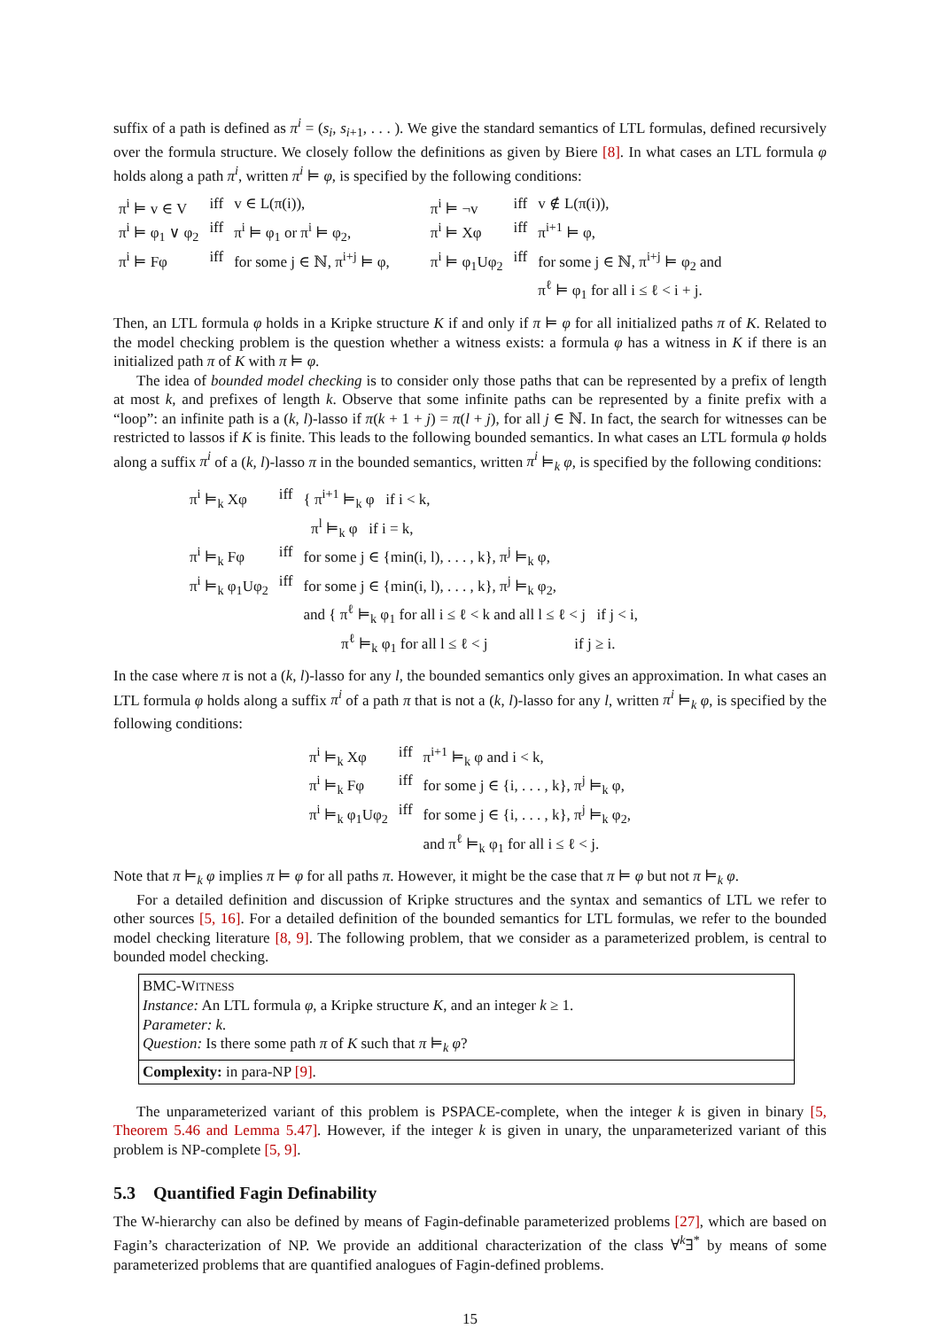suffix of a path is defined as π<sup>i</sup> = (s<sub>i</sub>, s<sub>i+1</sub>, . . . ). We give the standard semantics of LTL formulas, defined recursively over the formula structure. We closely follow the definitions as given by Biere [8]. In what cases an LTL formula φ holds along a path π<sup>i</sup>, written π<sup>i</sup> ⊨ φ, is specified by the following conditions:
| π<sup>i</sup> ⊨ v ∈ V | iff | v ∈ L(π(i)), | π<sup>i</sup> ⊨ ¬v | iff | v ∉ L(π(i)), |
| π<sup>i</sup> ⊨ φ<sub>1</sub> ∨ φ<sub>2</sub> | iff | π<sup>i</sup> ⊨ φ<sub>1</sub> or π<sup>i</sup> ⊨ φ<sub>2</sub>, | π<sup>i</sup> ⊨ Xφ | iff | π<sup>i+1</sup> ⊨ φ, |
| π<sup>i</sup> ⊨ Fφ | iff | for some j ∈ ℕ, π<sup>i+j</sup> ⊨ φ, | π<sup>i</sup> ⊨ φ<sub>1</sub>Uφ<sub>2</sub> | iff | for some j ∈ ℕ, π<sup>i+j</sup> ⊨ φ<sub>2</sub> and π<sup>ℓ</sup> ⊨ φ<sub>1</sub> for all i ≤ ℓ < i + j. |
Then, an LTL formula φ holds in a Kripke structure K if and only if π ⊨ φ for all initialized paths π of K. Related to the model checking problem is the question whether a witness exists: a formula φ has a witness in K if there is an initialized path π of K with π ⊨ φ.
The idea of bounded model checking is to consider only those paths that can be represented by a prefix of length at most k, and prefixes of length k. Observe that some infinite paths can be represented by a finite prefix with a “loop”: an infinite path is a (k, l)-lasso if π(k + 1 + j) = π(l + j), for all j ∈ ℕ. In fact, the search for witnesses can be restricted to lassos if K is finite. This leads to the following bounded semantics. In what cases an LTL formula φ holds along a suffix π<sup>i</sup> of a (k, l)-lasso π in the bounded semantics, written π<sup>i</sup> ⊨<sub>k</sub> φ, is specified by the following conditions:
| π<sup>i</sup> ⊨<sub>k</sub> Xφ | iff | { π<sup>i+1</sup> ⊨<sub>k</sub> φ if i < k, π<sup>l</sup> ⊨<sub>k</sub> φ if i = k, |
| π<sup>i</sup> ⊨<sub>k</sub> Fφ | iff | for some j ∈ {min(i, l), . . . , k}, π<sup>j</sup> ⊨<sub>k</sub> φ, |
| π<sup>i</sup> ⊨<sub>k</sub> φ<sub>1</sub>Uφ<sub>2</sub> | iff | for some j ∈ {min(i, l), . . . , k}, π<sup>j</sup> ⊨<sub>k</sub> φ<sub>2</sub>, and { π<sup>ℓ</sup> ⊨<sub>k</sub> φ<sub>1</sub> for all i ≤ ℓ < k and all l ≤ ℓ < j if j < i, π<sup>ℓ</sup> ⊨<sub>k</sub> φ<sub>1</sub> for all l ≤ ℓ < j if j ≥ i. |
In the case where π is not a (k, l)-lasso for any l, the bounded semantics only gives an approximation. In what cases an LTL formula φ holds along a suffix π<sup>i</sup> of a path π that is not a (k, l)-lasso for any l, written π<sup>i</sup> ⊨<sub>k</sub> φ, is specified by the following conditions:
| π<sup>i</sup> ⊨<sub>k</sub> Xφ | iff | π<sup>i+1</sup> ⊨<sub>k</sub> φ and i < k, |
| π<sup>i</sup> ⊨<sub>k</sub> Fφ | iff | for some j ∈ {i, . . . , k}, π<sup>j</sup> ⊨<sub>k</sub> φ, |
| π<sup>i</sup> ⊨<sub>k</sub> φ<sub>1</sub>Uφ<sub>2</sub> | iff | for some j ∈ {i, . . . , k}, π<sup>j</sup> ⊨<sub>k</sub> φ<sub>2</sub>, and π<sup>ℓ</sup> ⊨<sub>k</sub> φ<sub>1</sub> for all i ≤ ℓ < j. |
Note that π ⊨<sub>k</sub> φ implies π ⊨ φ for all paths π. However, it might be the case that π ⊨ φ but not π ⊨<sub>k</sub> φ.
For a detailed definition and discussion of Kripke structures and the syntax and semantics of LTL we refer to other sources [5, 16]. For a detailed definition of the bounded semantics for LTL formulas, we refer to the bounded model checking literature [8, 9]. The following problem, that we consider as a parameterized problem, is central to bounded model checking.
BMC-WITNESS
Instance: An LTL formula φ, a Kripke structure K, and an integer k ≥ 1.
Parameter: k.
Question: Is there some path π of K such that π ⊨<sub>k</sub> φ?
Complexity: in para-NP [9].
The unparameterized variant of this problem is PSPACE-complete, when the integer k is given in binary [5, Theorem 5.46 and Lemma 5.47]. However, if the integer k is given in unary, the unparameterized variant of this problem is NP-complete [5, 9].
5.3 Quantified Fagin Definability
The W-hierarchy can also be defined by means of Fagin-definable parameterized problems [27], which are based on Fagin’s characterization of NP. We provide an additional characterization of the class ∀<sup>k</sup>∃<sup>*</sup> by means of some parameterized problems that are quantified analogues of Fagin-defined problems.
15